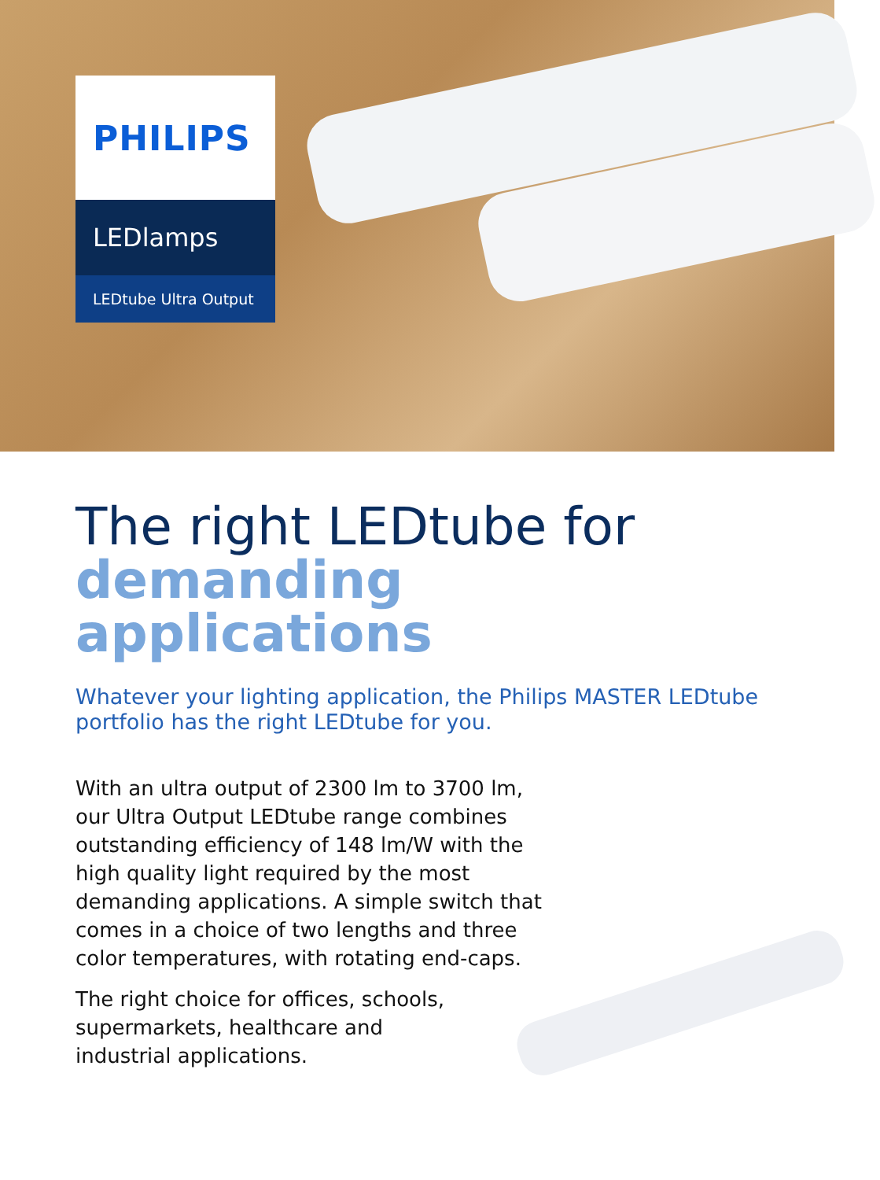PHILIPS
LEDlamps
LEDtube Ultra Output
The right LEDtube for
demanding applications
Whatever your lighting application, the Philips MASTER LEDtube portfolio has the right LEDtube for you.
With an ultra output of 2300 lm to 3700 lm, our Ultra Output LEDtube range combines outstanding efficiency of 148 lm/W with the high quality light required by the most demanding applications. A simple switch that comes in a choice of two lengths and three color temperatures, with rotating end-caps.
The right choice for offices, schools, supermarkets, healthcare and industrial applications.